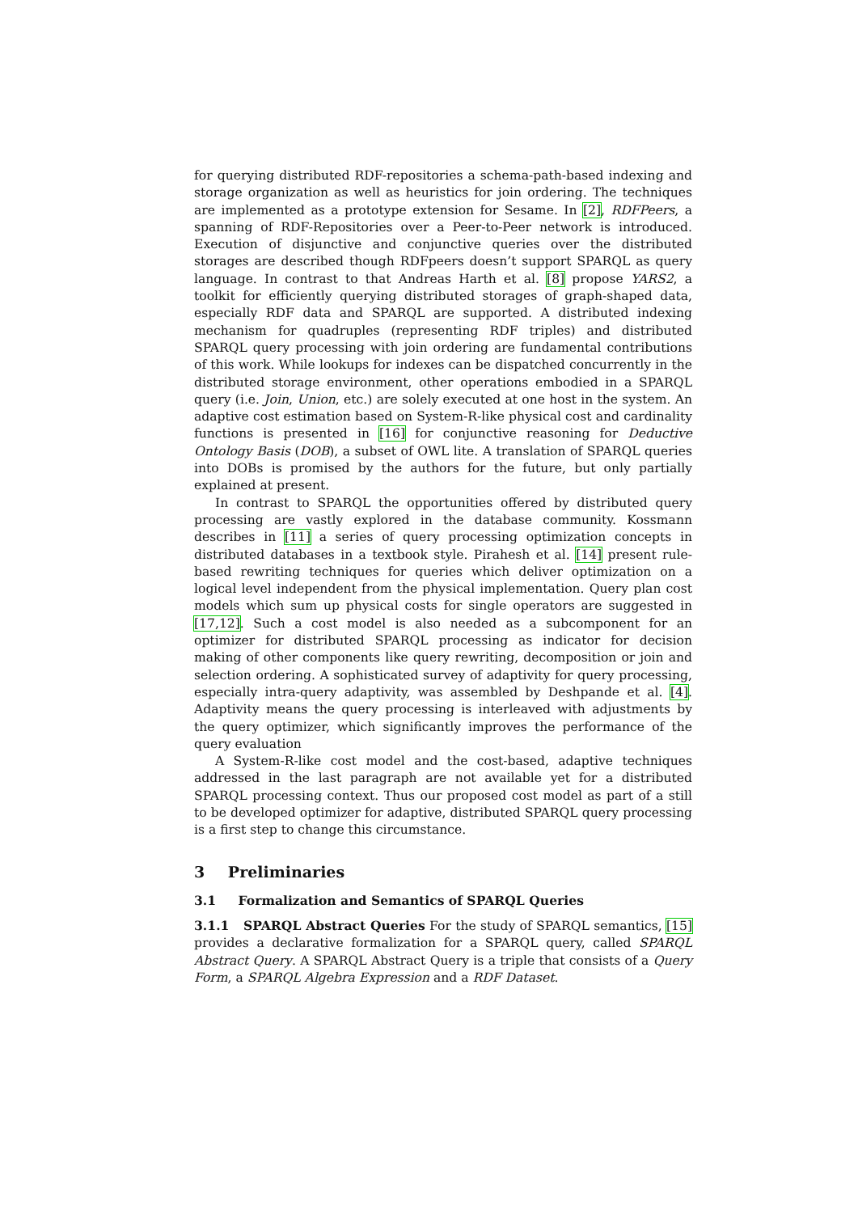for querying distributed RDF-repositories a schema-path-based indexing and storage organization as well as heuristics for join ordering. The techniques are implemented as a prototype extension for Sesame. In [2], RDFPeers, a spanning of RDF-Repositories over a Peer-to-Peer network is introduced. Execution of disjunctive and conjunctive queries over the distributed storages are described though RDFpeers doesn’t support SPARQL as query language. In contrast to that Andreas Harth et al. [8] propose YARS2, a toolkit for efficiently querying distributed storages of graph-shaped data, especially RDF data and SPARQL are supported. A distributed indexing mechanism for quadruples (representing RDF triples) and distributed SPARQL query processing with join ordering are fundamental contributions of this work. While lookups for indexes can be dispatched concurrently in the distributed storage environment, other operations embodied in a SPARQL query (i.e. Join, Union, etc.) are solely executed at one host in the system. An adaptive cost estimation based on System-R-like physical cost and cardinality functions is presented in [16] for conjunctive reasoning for Deductive Ontology Basis (DOB), a subset of OWL lite. A translation of SPARQL queries into DOBs is promised by the authors for the future, but only partially explained at present.
In contrast to SPARQL the opportunities offered by distributed query processing are vastly explored in the database community. Kossmann describes in [11] a series of query processing optimization concepts in distributed databases in a textbook style. Pirahesh et al. [14] present rule-based rewriting techniques for queries which deliver optimization on a logical level independent from the physical implementation. Query plan cost models which sum up physical costs for single operators are suggested in [17,12]. Such a cost model is also needed as a subcomponent for an optimizer for distributed SPARQL processing as indicator for decision making of other components like query rewriting, decomposition or join and selection ordering. A sophisticated survey of adaptivity for query processing, especially intra-query adaptivity, was assembled by Deshpande et al. [4]. Adaptivity means the query processing is interleaved with adjustments by the query optimizer, which significantly improves the performance of the query evaluation
A System-R-like cost model and the cost-based, adaptive techniques addressed in the last paragraph are not available yet for a distributed SPARQL processing context. Thus our proposed cost model as part of a still to be developed optimizer for adaptive, distributed SPARQL query processing is a first step to change this circumstance.
3 Preliminaries
3.1 Formalization and Semantics of SPARQL Queries
3.1.1 SPARQL Abstract Queries For the study of SPARQL semantics, [15] provides a declarative formalization for a SPARQL query, called SPARQL Abstract Query. A SPARQL Abstract Query is a triple that consists of a Query Form, a SPARQL Algebra Expression and a RDF Dataset.